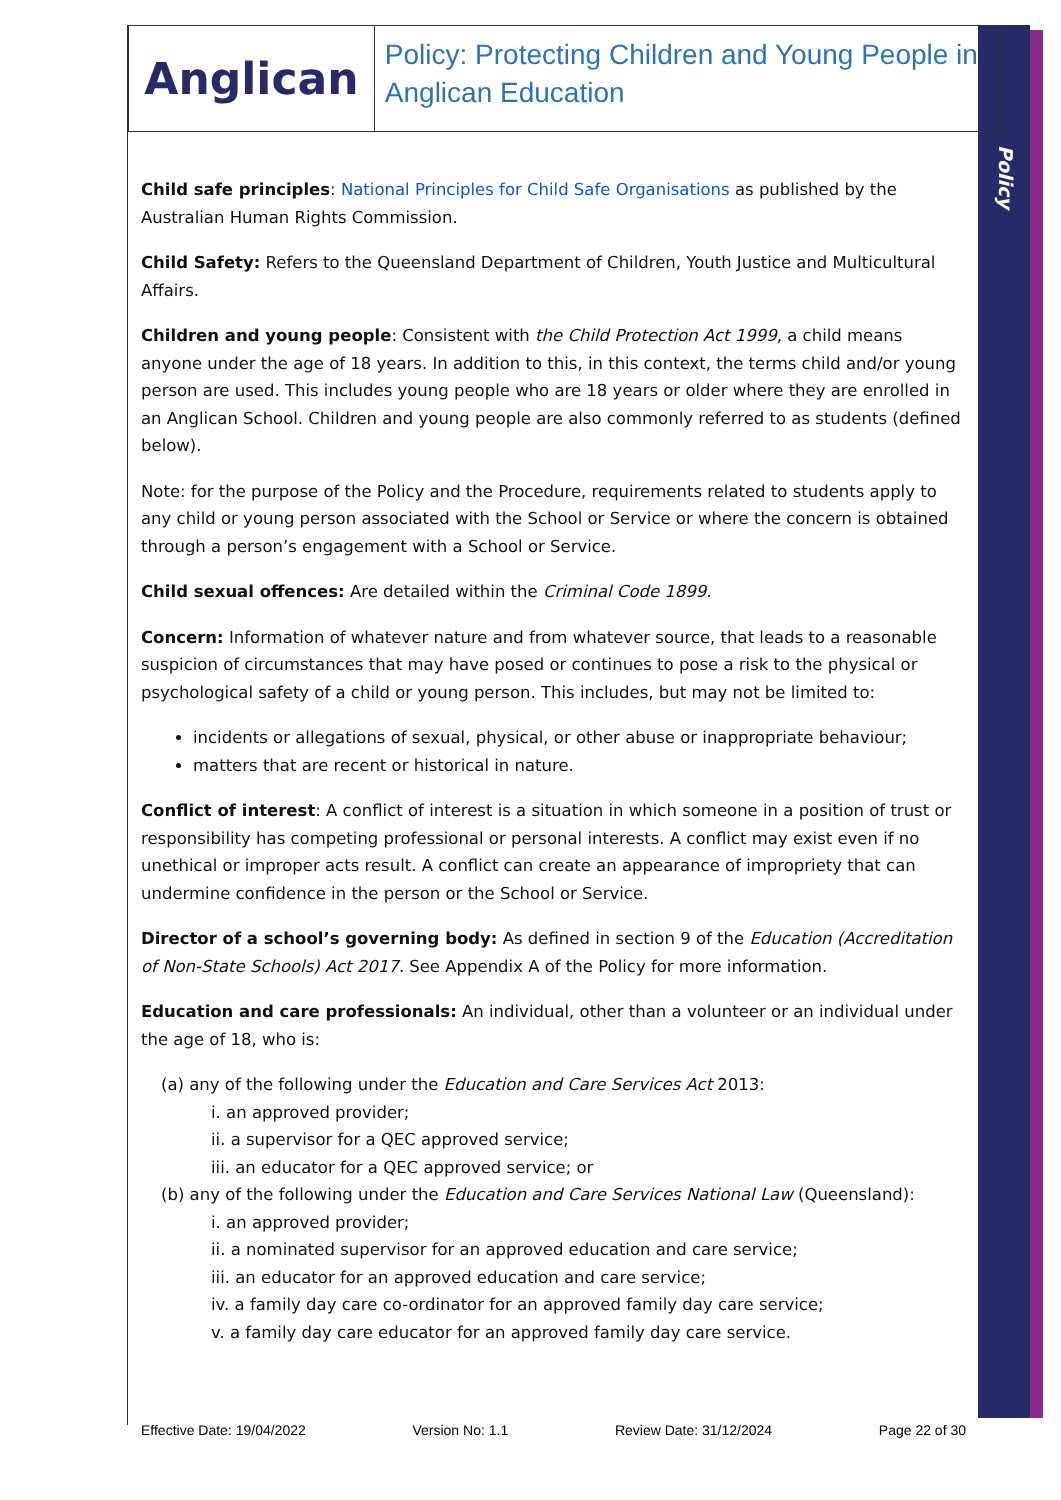Policy
Anglican
Policy: Protecting Children and Young People in Anglican Education
Child safe principles: National Principles for Child Safe Organisations as published by the Australian Human Rights Commission.
Child Safety: Refers to the Queensland Department of Children, Youth Justice and Multicultural Affairs.
Children and young people: Consistent with the Child Protection Act 1999, a child means anyone under the age of 18 years. In addition to this, in this context, the terms child and/or young person are used. This includes young people who are 18 years or older where they are enrolled in an Anglican School. Children and young people are also commonly referred to as students (defined below).
Note: for the purpose of the Policy and the Procedure, requirements related to students apply to any child or young person associated with the School or Service or where the concern is obtained through a person’s engagement with a School or Service.
Child sexual offences: Are detailed within the Criminal Code 1899.
Concern: Information of whatever nature and from whatever source, that leads to a reasonable suspicion of circumstances that may have posed or continues to pose a risk to the physical or psychological safety of a child or young person. This includes, but may not be limited to:
incidents or allegations of sexual, physical, or other abuse or inappropriate behaviour;
matters that are recent or historical in nature.
Conflict of interest: A conflict of interest is a situation in which someone in a position of trust or responsibility has competing professional or personal interests. A conflict may exist even if no unethical or improper acts result. A conflict can create an appearance of impropriety that can undermine confidence in the person or the School or Service.
Director of a school’s governing body: As defined in section 9 of the Education (Accreditation of Non-State Schools) Act 2017. See Appendix A of the Policy for more information.
Education and care professionals: An individual, other than a volunteer or an individual under the age of 18, who is:
(a) any of the following under the Education and Care Services Act 2013:
i. an approved provider;
ii. a supervisor for a QEC approved service;
iii. an educator for a QEC approved service; or
(b) any of the following under the Education and Care Services National Law (Queensland):
i. an approved provider;
ii. a nominated supervisor for an approved education and care service;
iii. an educator for an approved education and care service;
iv. a family day care co-ordinator for an approved family day care service;
v. a family day care educator for an approved family day care service.
Effective Date: 19/04/2022 Version No: 1.1 Review Date: 31/12/2024 Page 22 of 30